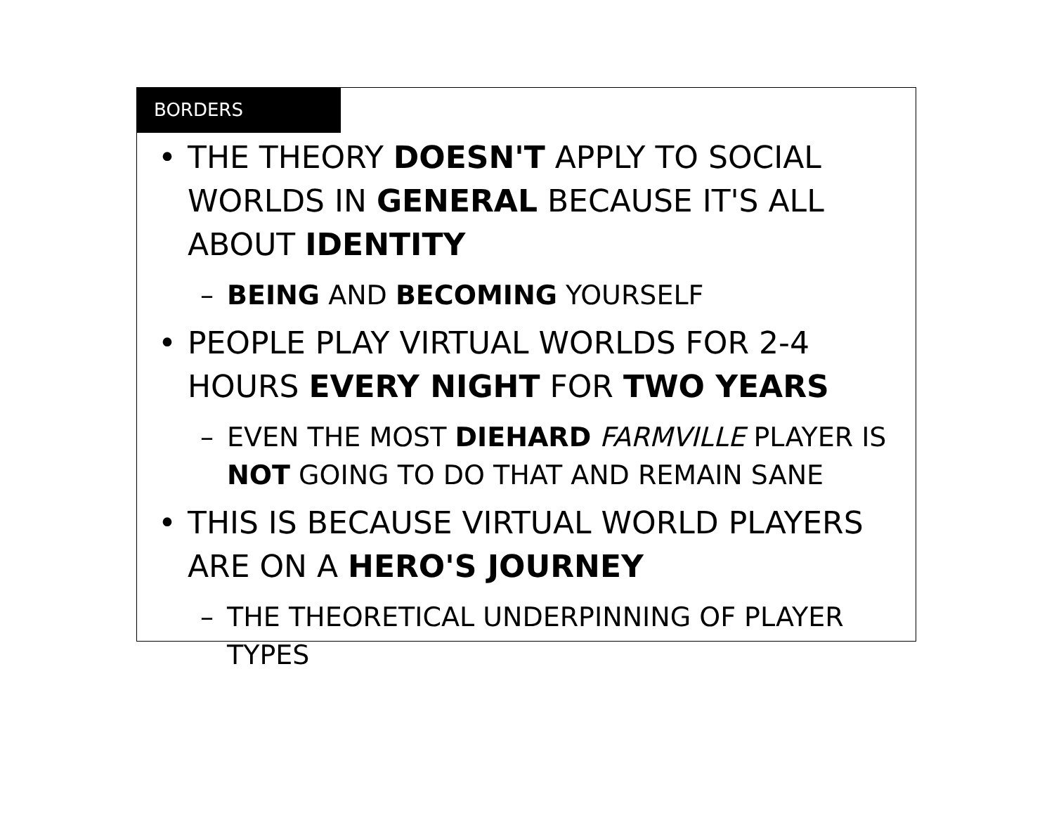BORDERS
• THE THEORY DOESN'T APPLY TO SOCIAL WORLDS IN GENERAL BECAUSE IT'S ALL ABOUT IDENTITY
– BEING AND BECOMING YOURSELF
• PEOPLE PLAY VIRTUAL WORLDS FOR 2-4 HOURS EVERY NIGHT FOR TWO YEARS
– EVEN THE MOST DIEHARD FARMVILLE PLAYER IS NOT GOING TO DO THAT AND REMAIN SANE
• THIS IS BECAUSE VIRTUAL WORLD PLAYERS ARE ON A HERO'S JOURNEY
– THE THEORETICAL UNDERPINNING OF PLAYER TYPES